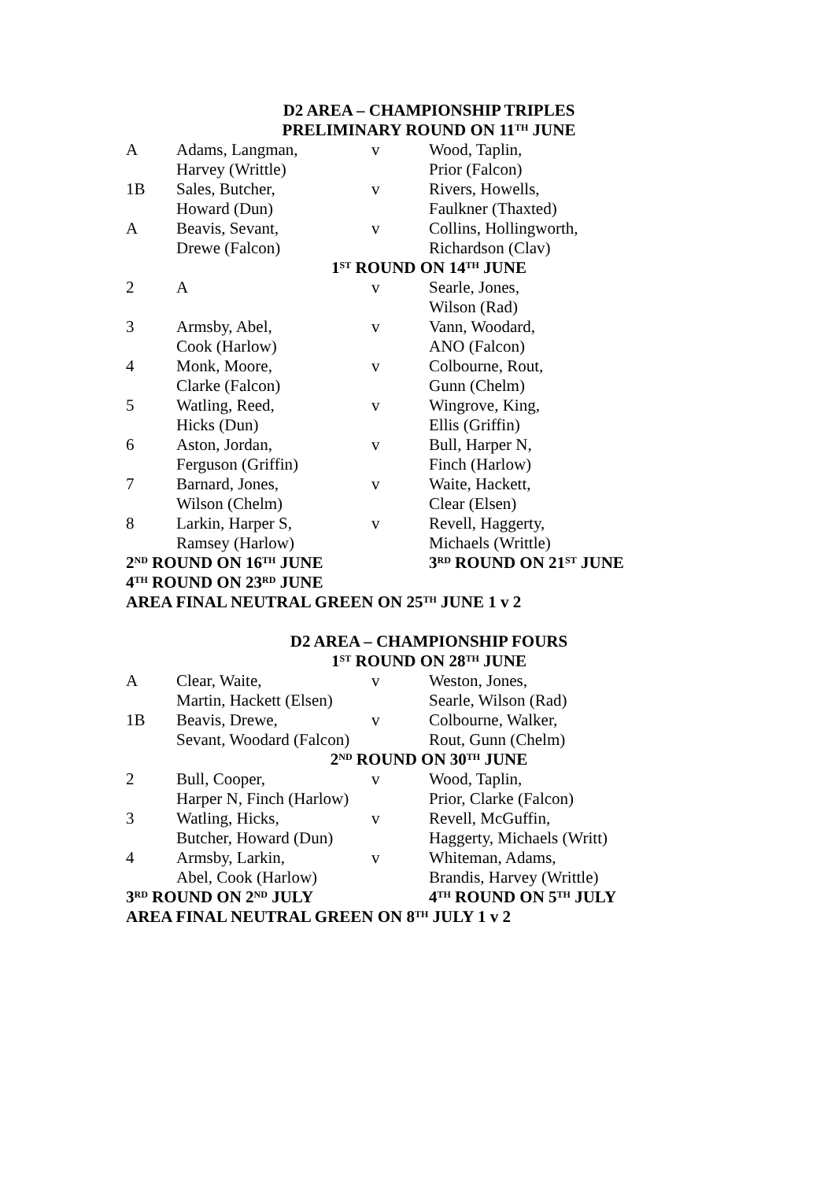| D2 AREA – CHAMPIONSHIP TRIPLES | | | |
| PRELIMINARY ROUND ON 11<sup>TH</sup> JUNE | | | |
| A | Adams, Langman, | v | Wood, Taplin, |
| | Harvey (Writtle) | | Prior (Falcon) |
| 1B | Sales, Butcher, | v | Rivers, Howells, |
| | Howard (Dun) | | Faulkner (Thaxted) |
| A | Beavis, Sevant, | v | Collins, Hollingworth, |
| | Drewe (Falcon) | | Richardson (Clav) |
| 1<sup>ST</sup> ROUND ON 14<sup>TH</sup> JUNE | | | |
| 2 | A | v | Searle, Jones, |
| | | | Wilson (Rad) |
| 3 | Armsby, Abel, | v | Vann, Woodard, |
| | Cook (Harlow) | | ANO (Falcon) |
| 4 | Monk, Moore, | v | Colbourne, Rout, |
| | Clarke (Falcon) | | Gunn (Chelm) |
| 5 | Watling, Reed, | v | Wingrove, King, |
| | Hicks (Dun) | | Ellis (Griffin) |
| 6 | Aston, Jordan, | v | Bull, Harper N, |
| | Ferguson (Griffin) | | Finch (Harlow) |
| 7 | Barnard, Jones, | v | Waite, Hackett, |
| | Wilson (Chelm) | | Clear (Elsen) |
| 8 | Larkin, Harper S, | v | Revell, Haggerty, |
| | Ramsey (Harlow) | | Michaels (Writtle) |
| 2<sup>ND</sup> ROUND ON 16<sup>TH</sup> JUNE | | | 3<sup>RD</sup> ROUND ON 21<sup>ST</sup> JUNE |
| 4<sup>TH</sup> ROUND ON 23<sup>RD</sup> JUNE | | | |
| AREA FINAL NEUTRAL GREEN ON 25<sup>TH</sup> JUNE 1 v 2 | | | |
| D2 AREA – CHAMPIONSHIP FOURS | | | |
| 1<sup>ST</sup> ROUND ON 28<sup>TH</sup> JUNE | | | |
| A | Clear, Waite, | v | Weston, Jones, |
| | Martin, Hackett (Elsen) | | Searle, Wilson (Rad) |
| 1B | Beavis, Drewe, | v | Colbourne, Walker, |
| | Sevant, Woodard (Falcon) | | Rout, Gunn (Chelm) |
| 2<sup>ND</sup> ROUND ON 30<sup>TH</sup> JUNE | | | |
| 2 | Bull, Cooper, | v | Wood, Taplin, |
| | Harper N, Finch (Harlow) | | Prior, Clarke (Falcon) |
| 3 | Watling, Hicks, | v | Revell, McGuffin, |
| | Butcher, Howard (Dun) | | Haggerty, Michaels (Writt) |
| 4 | Armsby, Larkin, | v | Whiteman, Adams, |
| | Abel, Cook (Harlow) | | Brandis, Harvey (Writtle) |
| 3<sup>RD</sup> ROUND ON 2<sup>ND</sup> JULY | | | 4<sup>TH</sup> ROUND ON 5<sup>TH</sup> JULY |
| AREA FINAL NEUTRAL GREEN ON 8<sup>TH</sup> JULY 1 v 2 | | | |